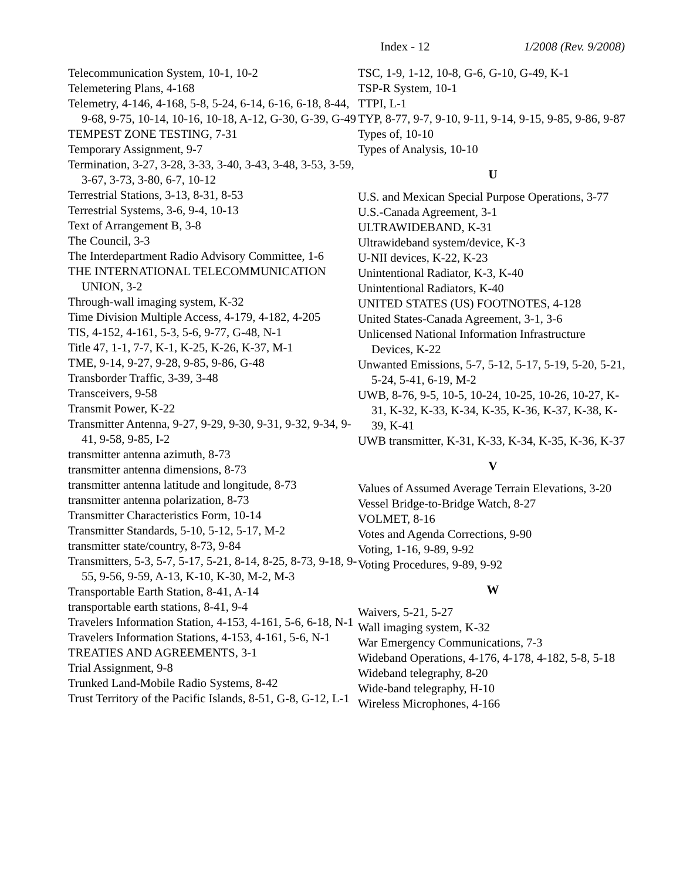Index - 12
1/2008 (Rev. 9/2008)
Telecommunication System, 10-1, 10-2
Telemetering Plans, 4-168
Telemetry, 4-146, 4-168, 5-8, 5-24, 6-14, 6-16, 6-18, 8-44, 9-68, 9-75, 10-14, 10-16, 10-18, A-12, G-30, G-39, G-49
TEMPEST ZONE TESTING, 7-31
Temporary Assignment, 9-7
Termination, 3-27, 3-28, 3-33, 3-40, 3-43, 3-48, 3-53, 3-59, 3-67, 3-73, 3-80, 6-7, 10-12
Terrestrial Stations, 3-13, 8-31, 8-53
Terrestrial Systems, 3-6, 9-4, 10-13
Text of Arrangement B, 3-8
The Council, 3-3
The Interdepartment Radio Advisory Committee, 1-6
THE INTERNATIONAL TELECOMMUNICATION UNION, 3-2
Through-wall imaging system, K-32
Time Division Multiple Access, 4-179, 4-182, 4-205
TIS, 4-152, 4-161, 5-3, 5-6, 9-77, G-48, N-1
Title 47, 1-1, 7-7, K-1, K-25, K-26, K-37, M-1
TME, 9-14, 9-27, 9-28, 9-85, 9-86, G-48
Transborder Traffic, 3-39, 3-48
Transceivers, 9-58
Transmit Power, K-22
Transmitter Antenna, 9-27, 9-29, 9-30, 9-31, 9-32, 9-34, 9-41, 9-58, 9-85, I-2
transmitter antenna azimuth, 8-73
transmitter antenna dimensions, 8-73
transmitter antenna latitude and longitude, 8-73
transmitter antenna polarization, 8-73
Transmitter Characteristics Form, 10-14
Transmitter Standards, 5-10, 5-12, 5-17, M-2
transmitter state/country, 8-73, 9-84
Transmitters, 5-3, 5-7, 5-17, 5-21, 8-14, 8-25, 8-73, 9-18, 9-55, 9-56, 9-59, A-13, K-10, K-30, M-2, M-3
Transportable Earth Station, 8-41, A-14
transportable earth stations, 8-41, 9-4
Travelers Information Station, 4-153, 4-161, 5-6, 6-18, N-1
Travelers Information Stations, 4-153, 4-161, 5-6, N-1
TREATIES AND AGREEMENTS, 3-1
Trial Assignment, 9-8
Trunked Land-Mobile Radio Systems, 8-42
Trust Territory of the Pacific Islands, 8-51, G-8, G-12, L-1
TSC, 1-9, 1-12, 10-8, G-6, G-10, G-49, K-1
TSP-R System, 10-1
TTPI, L-1
TYP, 8-77, 9-7, 9-10, 9-11, 9-14, 9-15, 9-85, 9-86, 9-87
Types of, 10-10
Types of Analysis, 10-10
U
U.S. and Mexican Special Purpose Operations, 3-77
U.S.-Canada Agreement, 3-1
ULTRAWIDEBAND, K-31
Ultrawideband system/device, K-3
U-NII devices, K-22, K-23
Unintentional Radiator, K-3, K-40
Unintentional Radiators, K-40
UNITED STATES (US) FOOTNOTES, 4-128
United States-Canada Agreement, 3-1, 3-6
Unlicensed National Information Infrastructure Devices, K-22
Unwanted Emissions, 5-7, 5-12, 5-17, 5-19, 5-20, 5-21, 5-24, 5-41, 6-19, M-2
UWB, 8-76, 9-5, 10-5, 10-24, 10-25, 10-26, 10-27, K-31, K-32, K-33, K-34, K-35, K-36, K-37, K-38, K-39, K-41
UWB transmitter, K-31, K-33, K-34, K-35, K-36, K-37
V
Values of Assumed Average Terrain Elevations, 3-20
Vessel Bridge-to-Bridge Watch, 8-27
VOLMET, 8-16
Votes and Agenda Corrections, 9-90
Voting, 1-16, 9-89, 9-92
Voting Procedures, 9-89, 9-92
W
Waivers, 5-21, 5-27
Wall imaging system, K-32
War Emergency Communications, 7-3
Wideband Operations, 4-176, 4-178, 4-182, 5-8, 5-18
Wideband telegraphy, 8-20
Wide-band telegraphy, H-10
Wireless Microphones, 4-166